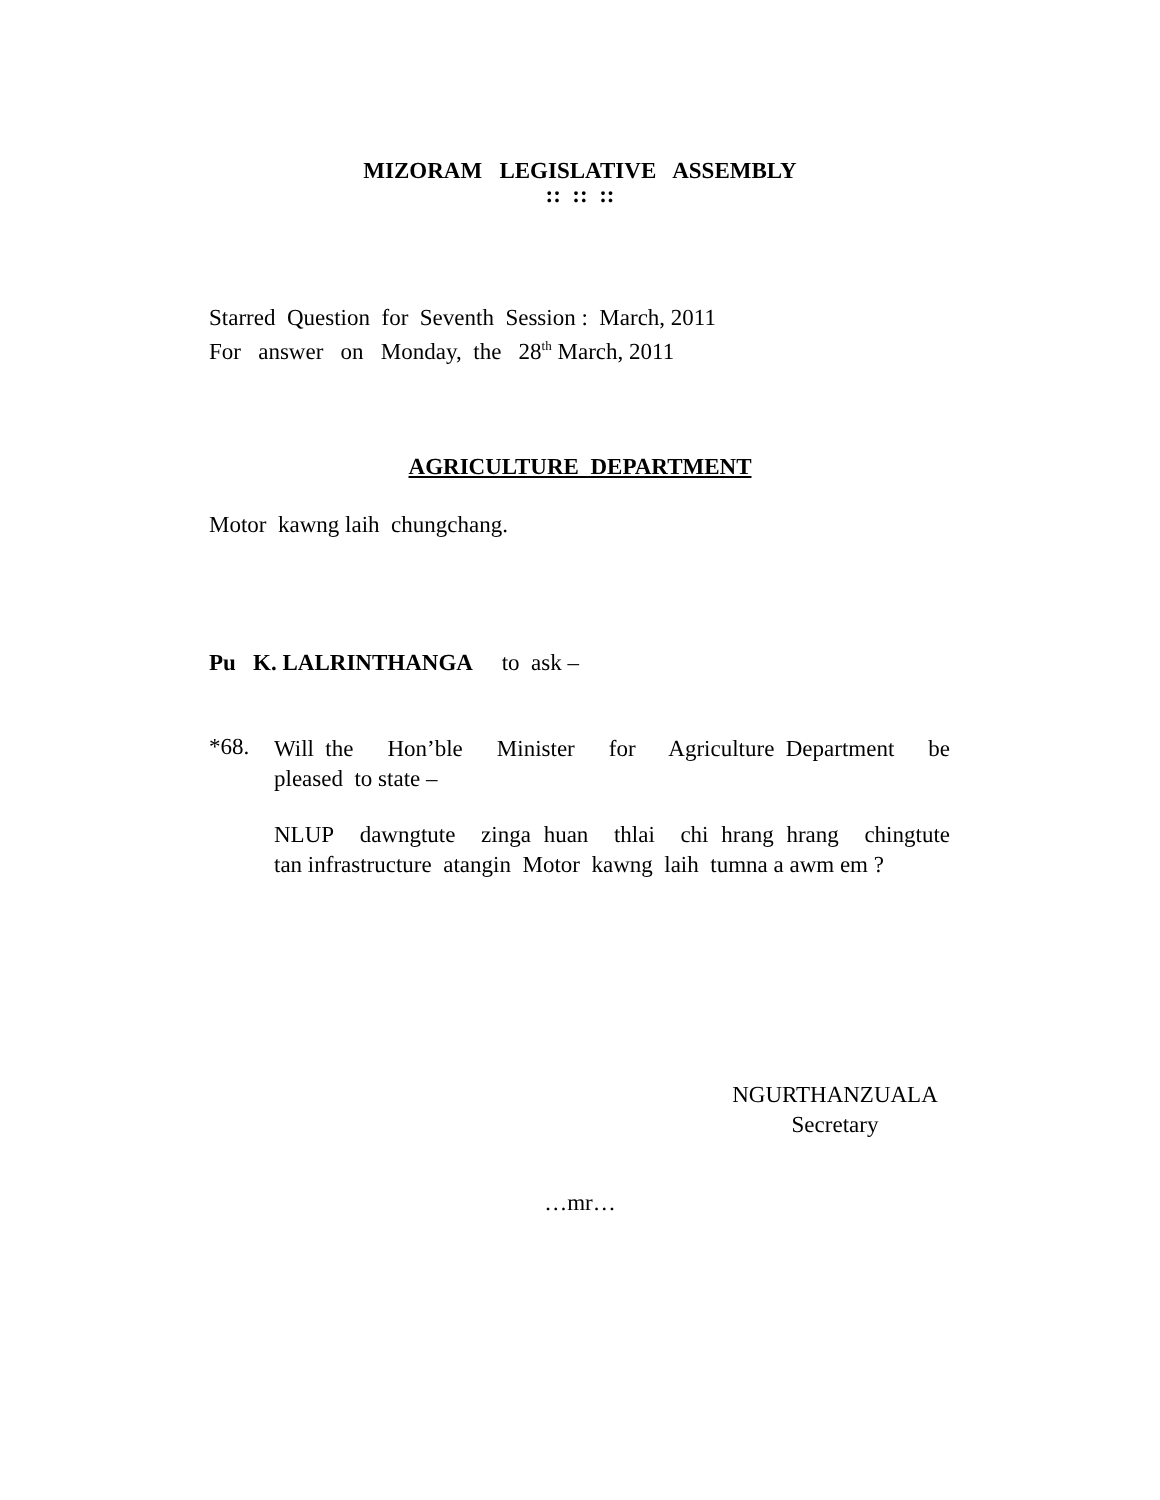MIZORAM LEGISLATIVE ASSEMBLY
:: :: ::
Starred Question for Seventh Session : March, 2011
For answer on Monday, the 28<sup>th</sup> March, 2011
AGRICULTURE DEPARTMENT
Motor kawng laih chungchang.
Pu K. LALRINTHANGA to ask –
*68.
Will the Hon’ble Minister for Agriculture Department be
pleased to state –
NLUP dawngtute zinga huan thlai chi hrang hrang chingtute
tan infrastructure atangin Motor kawng laih tumna a awm em ?
NGURTHANZUALA
Secretary
…mr…